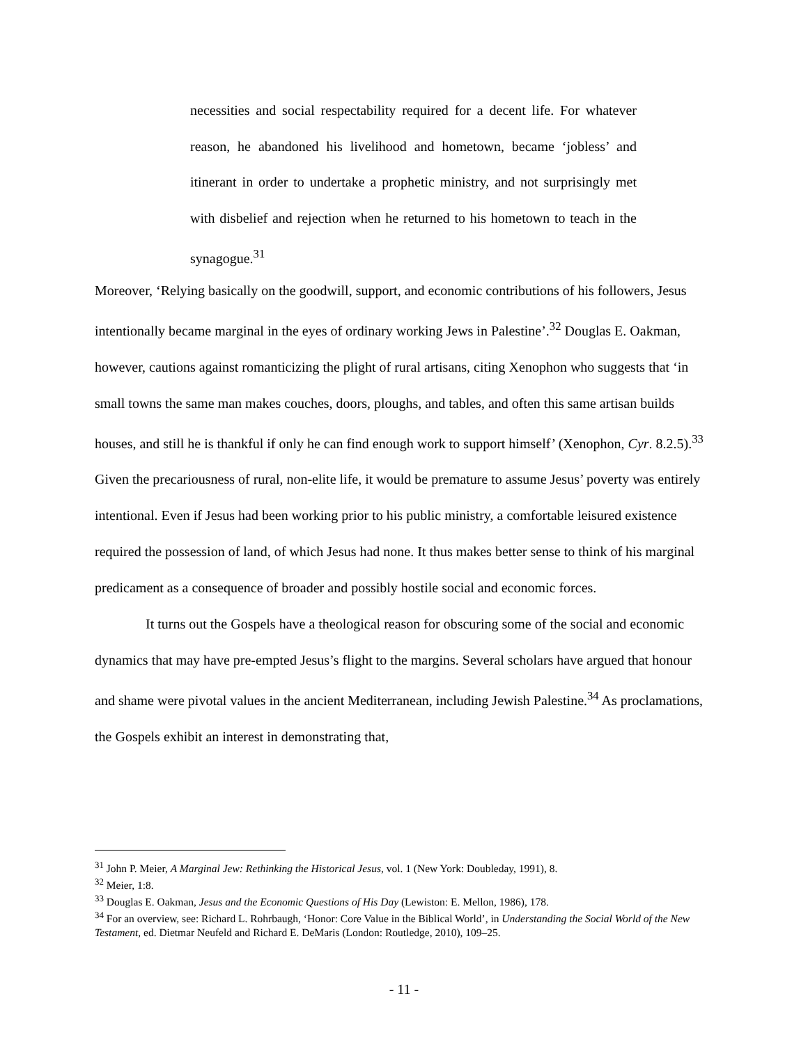necessities and social respectability required for a decent life. For whatever reason, he abandoned his livelihood and hometown, became ‘jobless’ and itinerant in order to undertake a prophetic ministry, and not surprisingly met with disbelief and rejection when he returned to his hometown to teach in the synagogue.<sup>31</sup>
Moreover, ‘Relying basically on the goodwill, support, and economic contributions of his followers, Jesus intentionally became marginal in the eyes of ordinary working Jews in Palestine’.<sup>32</sup> Douglas E. Oakman, however, cautions against romanticizing the plight of rural artisans, citing Xenophon who suggests that ‘in small towns the same man makes couches, doors, ploughs, and tables, and often this same artisan builds houses, and still he is thankful if only he can find enough work to support himself’ (Xenophon, Cyr. 8.2.5).<sup>33</sup> Given the precariousness of rural, non-elite life, it would be premature to assume Jesus’ poverty was entirely intentional. Even if Jesus had been working prior to his public ministry, a comfortable leisured existence required the possession of land, of which Jesus had none. It thus makes better sense to think of his marginal predicament as a consequence of broader and possibly hostile social and economic forces.
It turns out the Gospels have a theological reason for obscuring some of the social and economic dynamics that may have pre-empted Jesus’s flight to the margins. Several scholars have argued that honour and shame were pivotal values in the ancient Mediterranean, including Jewish Palestine.<sup>34</sup> As proclamations, the Gospels exhibit an interest in demonstrating that,
<sup>31</sup> John P. Meier, A Marginal Jew: Rethinking the Historical Jesus, vol. 1 (New York: Doubleday, 1991), 8.
<sup>32</sup> Meier, 1:8.
<sup>33</sup> Douglas E. Oakman, Jesus and the Economic Questions of His Day (Lewiston: E. Mellon, 1986), 178.
<sup>34</sup> For an overview, see: Richard L. Rohrbaugh, ‘Honor: Core Value in the Biblical World’, in Understanding the Social World of the New Testament, ed. Dietmar Neufeld and Richard E. DeMaris (London: Routledge, 2010), 109–25.
- 11 -